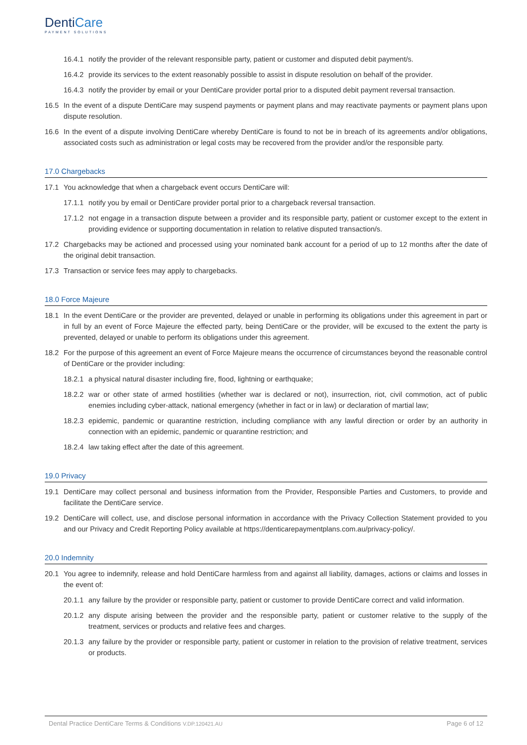DentiCare
PAYMENT SOLUTIONS
16.4.1 notify the provider of the relevant responsible party, patient or customer and disputed debit payment/s.
16.4.2 provide its services to the extent reasonably possible to assist in dispute resolution on behalf of the provider.
16.4.3 notify the provider by email or your DentiCare provider portal prior to a disputed debit payment reversal transaction.
16.5 In the event of a dispute DentiCare may suspend payments or payment plans and may reactivate payments or payment plans upon dispute resolution.
16.6 In the event of a dispute involving DentiCare whereby DentiCare is found to not be in breach of its agreements and/or obligations, associated costs such as administration or legal costs may be recovered from the provider and/or the responsible party.
17.0 Chargebacks
17.1 You acknowledge that when a chargeback event occurs DentiCare will:
17.1.1 notify you by email or DentiCare provider portal prior to a chargeback reversal transaction.
17.1.2 not engage in a transaction dispute between a provider and its responsible party, patient or customer except to the extent in providing evidence or supporting documentation in relation to relative disputed transaction/s.
17.2 Chargebacks may be actioned and processed using your nominated bank account for a period of up to 12 months after the date of the original debit transaction.
17.3 Transaction or service fees may apply to chargebacks.
18.0 Force Majeure
18.1 In the event DentiCare or the provider are prevented, delayed or unable in performing its obligations under this agreement in part or in full by an event of Force Majeure the effected party, being DentiCare or the provider, will be excused to the extent the party is prevented, delayed or unable to perform its obligations under this agreement.
18.2 For the purpose of this agreement an event of Force Majeure means the occurrence of circumstances beyond the reasonable control of DentiCare or the provider including:
18.2.1 a physical natural disaster including fire, flood, lightning or earthquake;
18.2.2 war or other state of armed hostilities (whether war is declared or not), insurrection, riot, civil commotion, act of public enemies including cyber-attack, national emergency (whether in fact or in law) or declaration of martial law;
18.2.3 epidemic, pandemic or quarantine restriction, including compliance with any lawful direction or order by an authority in connection with an epidemic, pandemic or quarantine restriction; and
18.2.4 law taking effect after the date of this agreement.
19.0 Privacy
19.1 DentiCare may collect personal and business information from the Provider, Responsible Parties and Customers, to provide and facilitate the DentiCare service.
19.2 DentiCare will collect, use, and disclose personal information in accordance with the Privacy Collection Statement provided to you and our Privacy and Credit Reporting Policy available at https://denticarepaymentplans.com.au/privacy-policy/.
20.0 Indemnity
20.1 You agree to indemnify, release and hold DentiCare harmless from and against all liability, damages, actions or claims and losses in the event of:
20.1.1 any failure by the provider or responsible party, patient or customer to provide DentiCare correct and valid information.
20.1.2 any dispute arising between the provider and the responsible party, patient or customer relative to the supply of the treatment, services or products and relative fees and charges.
20.1.3 any failure by the provider or responsible party, patient or customer in relation to the provision of relative treatment, services or products.
Dental Practice DentiCare Terms & Conditions V.DP.120421.AU Page 6 of 12